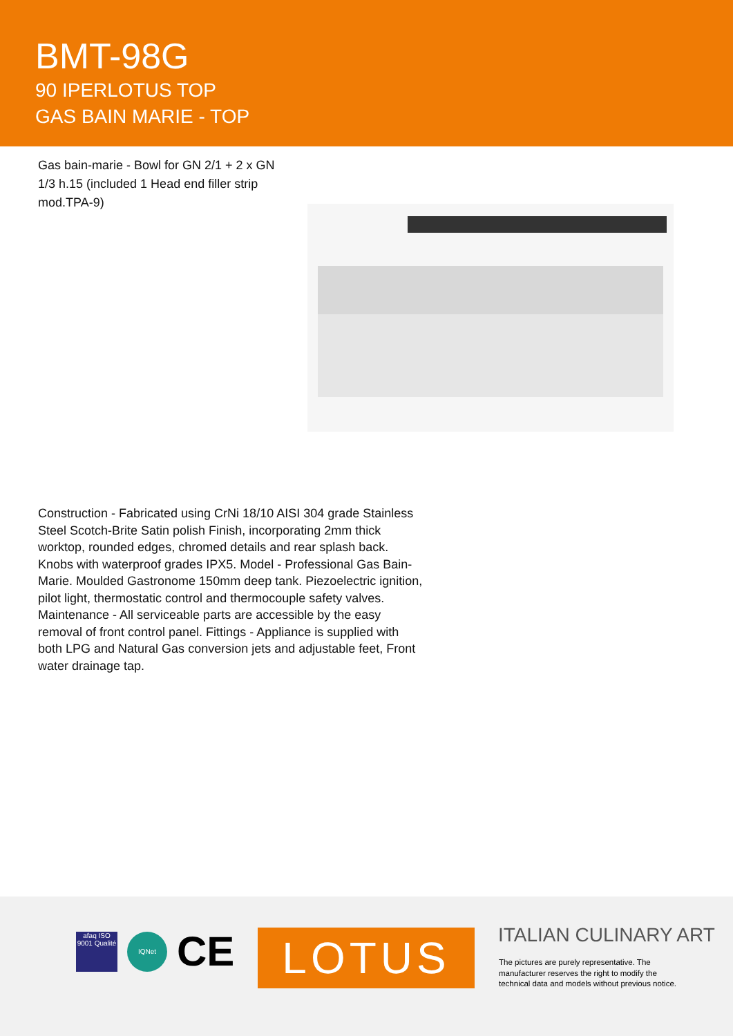BMT-98G
90 IPERLOTUS TOP
GAS BAIN MARIE - TOP
Gas bain-marie - Bowl for GN 2/1 + 2 x GN 1/3 h.15 (included 1 Head end filler strip mod.TPA-9)
Construction - Fabricated using CrNi 18/10 AISI 304 grade Stainless Steel Scotch-Brite Satin polish Finish, incorporating 2mm thick worktop, rounded edges, chromed details and rear splash back. Knobs with waterproof grades IPX5. Model - Professional Gas Bain-Marie. Moulded Gastronome 150mm deep tank. Piezoelectric ignition, pilot light, thermostatic control and thermocouple safety valves. Maintenance - All serviceable parts are accessible by the easy removal of front control panel. Fittings - Appliance is supplied with both LPG and Natural Gas conversion jets and adjustable feet, Front water drainage tap.
afaq ISO 9001 Qualité
IQNet
CE
LOTUS ITALIAN CULINARY ART
The pictures are purely representative. The manufacturer reserves the right to modify the technical data and models without previous notice.